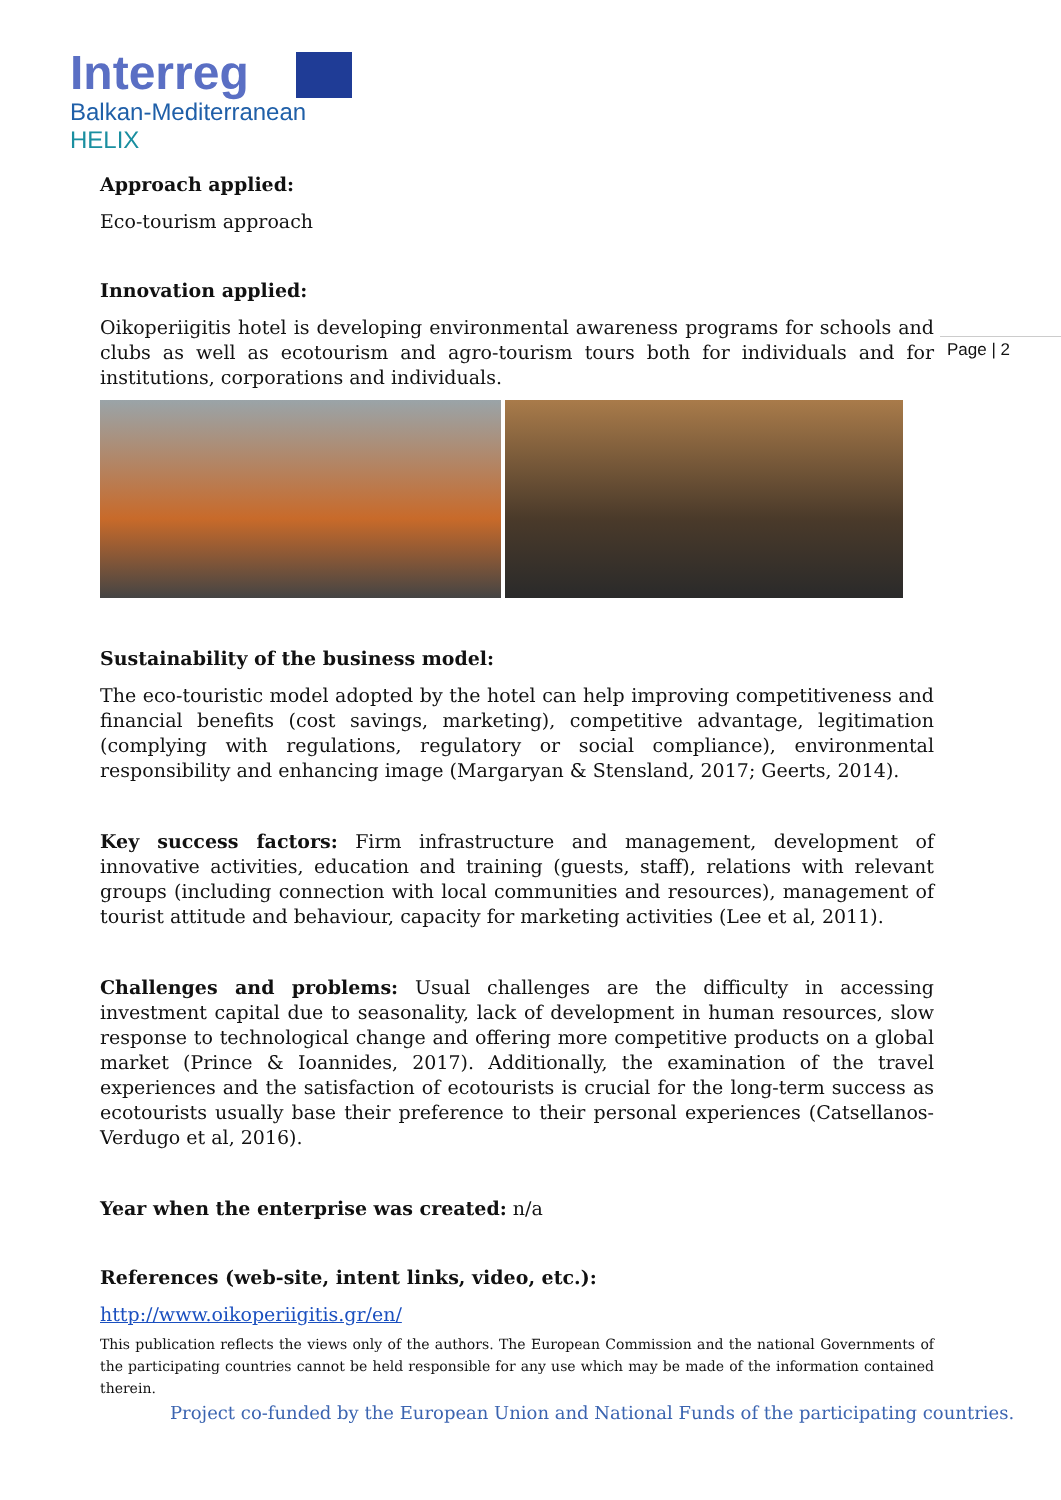Interreg
Balkan-Mediterranean
HELIX
Page | 2
Approach applied:
Eco-tourism approach
Innovation applied:
Oikoperiigitis hotel is developing environmental awareness programs for schools and clubs as well as ecotourism and agro-tourism tours both for individuals and for institutions, corporations and individuals.
Sustainability of the business model:
The eco-touristic model adopted by the hotel can help improving competitiveness and financial benefits (cost savings, marketing), competitive advantage, legitimation (complying with regulations, regulatory or social compliance), environmental responsibility and enhancing image (Margaryan & Stensland, 2017; Geerts, 2014).
Key success factors: Firm infrastructure and management, development of innovative activities, education and training (guests, staff), relations with relevant groups (including connection with local communities and resources), management of tourist attitude and behaviour, capacity for marketing activities (Lee et al, 2011).
Challenges and problems: Usual challenges are the difficulty in accessing investment capital due to seasonality, lack of development in human resources, slow response to technological change and offering more competitive products on a global market (Prince & Ioannides, 2017). Additionally, the examination of the travel experiences and the satisfaction of ecotourists is crucial for the long-term success as ecotourists usually base their preference to their personal experiences (Catsellanos-Verdugo et al, 2016).
Year when the enterprise was created: n/a
References (web-site, intent links, video, etc.):
http://www.oikoperiigitis.gr/en/
This publication reflects the views only of the authors. The European Commission and the national Governments of the participating countries cannot be held responsible for any use which may be made of the information contained therein.
Project co-funded by the European Union and National Funds of the participating countries.